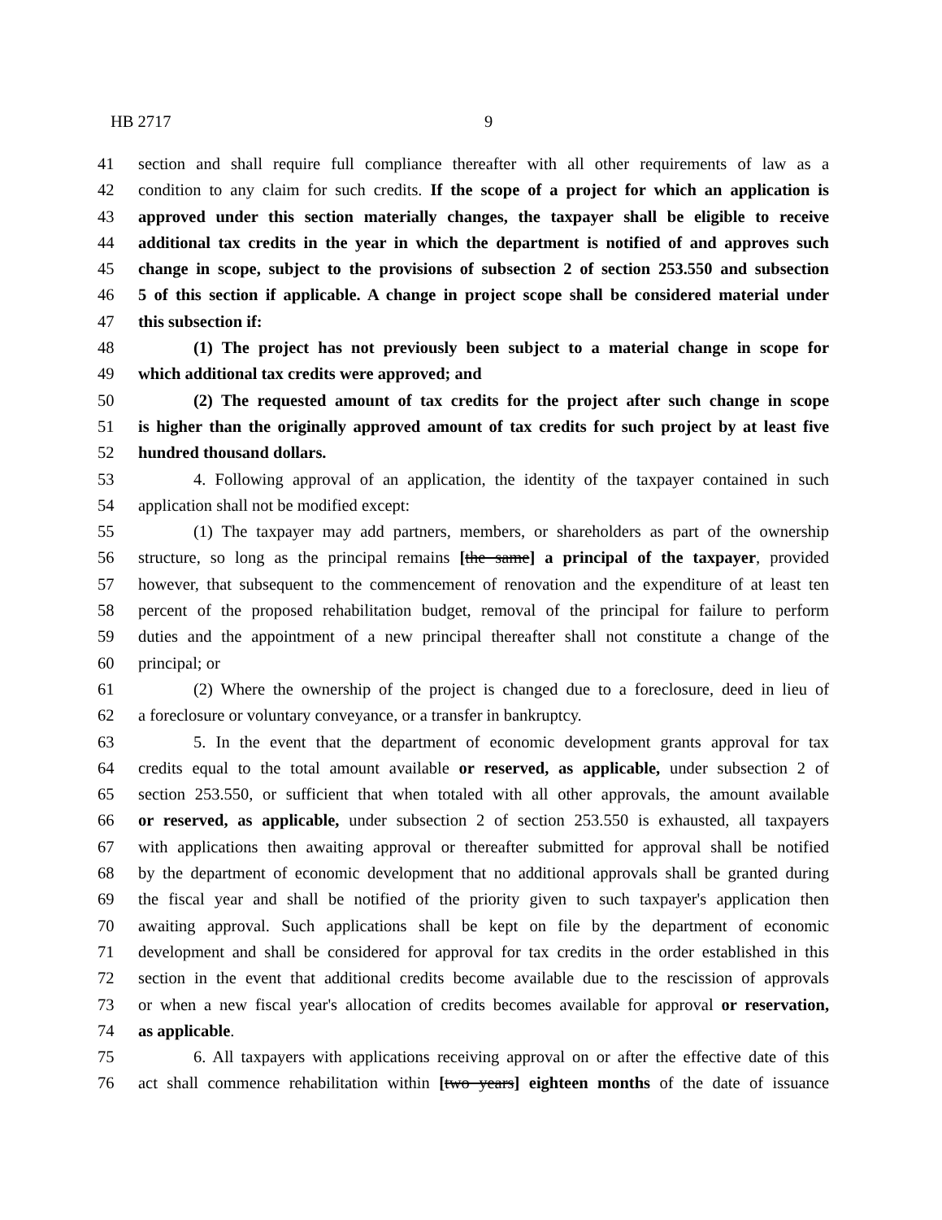HB 2717 9
41 section and shall require full compliance thereafter with all other requirements of law as a
42 condition to any claim for such credits. If the scope of a project for which an application is
43 approved under this section materially changes, the taxpayer shall be eligible to receive
44 additional tax credits in the year in which the department is notified of and approves such
45 change in scope, subject to the provisions of subsection 2 of section 253.550 and subsection
46 5 of this section if applicable. A change in project scope shall be considered material under
47 this subsection if:
48 (1) The project has not previously been subject to a material change in scope for
49 which additional tax credits were approved; and
50 (2) The requested amount of tax credits for the project after such change in scope
51 is higher than the originally approved amount of tax credits for such project by at least five
52 hundred thousand dollars.
53 4. Following approval of an application, the identity of the taxpayer contained in such
54 application shall not be modified except:
55 (1) The taxpayer may add partners, members, or shareholders as part of the ownership
56 structure, so long as the principal remains [the same] a principal of the taxpayer, provided
57 however, that subsequent to the commencement of renovation and the expenditure of at least ten
58 percent of the proposed rehabilitation budget, removal of the principal for failure to perform
59 duties and the appointment of a new principal thereafter shall not constitute a change of the
60 principal; or
61 (2) Where the ownership of the project is changed due to a foreclosure, deed in lieu of
62 a foreclosure or voluntary conveyance, or a transfer in bankruptcy.
63 5. In the event that the department of economic development grants approval for tax
64 credits equal to the total amount available or reserved, as applicable, under subsection 2 of
65 section 253.550, or sufficient that when totaled with all other approvals, the amount available
66 or reserved, as applicable, under subsection 2 of section 253.550 is exhausted, all taxpayers
67 with applications then awaiting approval or thereafter submitted for approval shall be notified
68 by the department of economic development that no additional approvals shall be granted during
69 the fiscal year and shall be notified of the priority given to such taxpayer's application then
70 awaiting approval. Such applications shall be kept on file by the department of economic
71 development and shall be considered for approval for tax credits in the order established in this
72 section in the event that additional credits become available due to the rescission of approvals
73 or when a new fiscal year's allocation of credits becomes available for approval or reservation,
74 as applicable.
75 6. All taxpayers with applications receiving approval on or after the effective date of this
76 act shall commence rehabilitation within [two years] eighteen months of the date of issuance